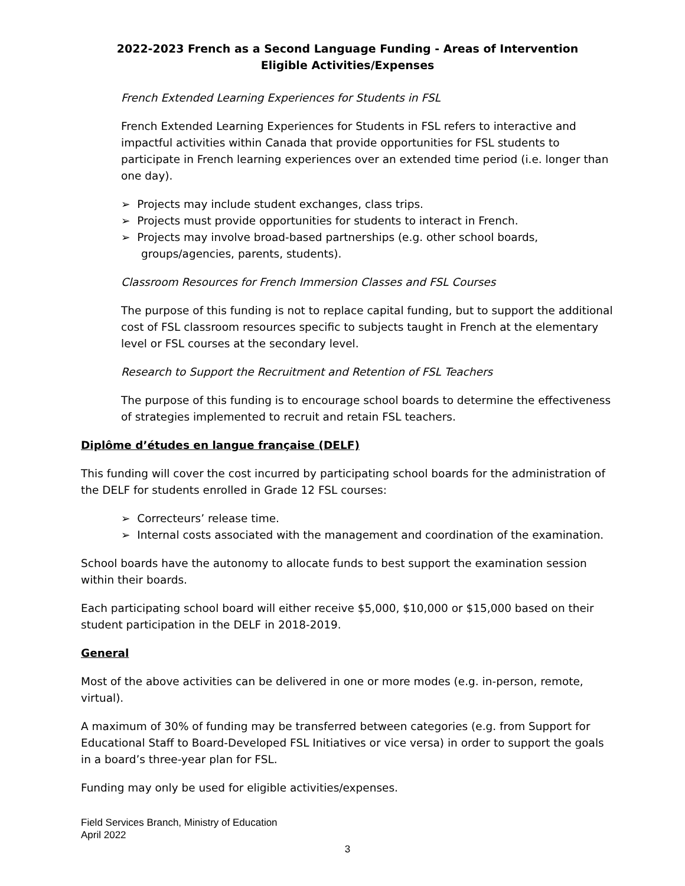2022-2023 French as a Second Language Funding - Areas of Intervention
Eligible Activities/Expenses
French Extended Learning Experiences for Students in FSL
French Extended Learning Experiences for Students in FSL refers to interactive and impactful activities within Canada that provide opportunities for FSL students to participate in French learning experiences over an extended time period (i.e. longer than one day).
➢ Projects may include student exchanges, class trips.
➢ Projects must provide opportunities for students to interact in French.
➢ Projects may involve broad-based partnerships (e.g. other school boards, groups/agencies, parents, students).
Classroom Resources for French Immersion Classes and FSL Courses
The purpose of this funding is not to replace capital funding, but to support the additional cost of FSL classroom resources specific to subjects taught in French at the elementary level or FSL courses at the secondary level.
Research to Support the Recruitment and Retention of FSL Teachers
The purpose of this funding is to encourage school boards to determine the effectiveness of strategies implemented to recruit and retain FSL teachers.
Diplôme d’études en langue française (DELF)
This funding will cover the cost incurred by participating school boards for the administration of the DELF for students enrolled in Grade 12 FSL courses:
➢ Correcteurs’ release time.
➢ Internal costs associated with the management and coordination of the examination.
School boards have the autonomy to allocate funds to best support the examination session within their boards.
Each participating school board will either receive $5,000, $10,000 or $15,000 based on their student participation in the DELF in 2018-2019.
General
Most of the above activities can be delivered in one or more modes (e.g. in-person, remote, virtual).
A maximum of 30% of funding may be transferred between categories (e.g. from Support for Educational Staff to Board-Developed FSL Initiatives or vice versa) in order to support the goals in a board’s three-year plan for FSL.
Funding may only be used for eligible activities/expenses.
Field Services Branch, Ministry of Education
April 2022
3